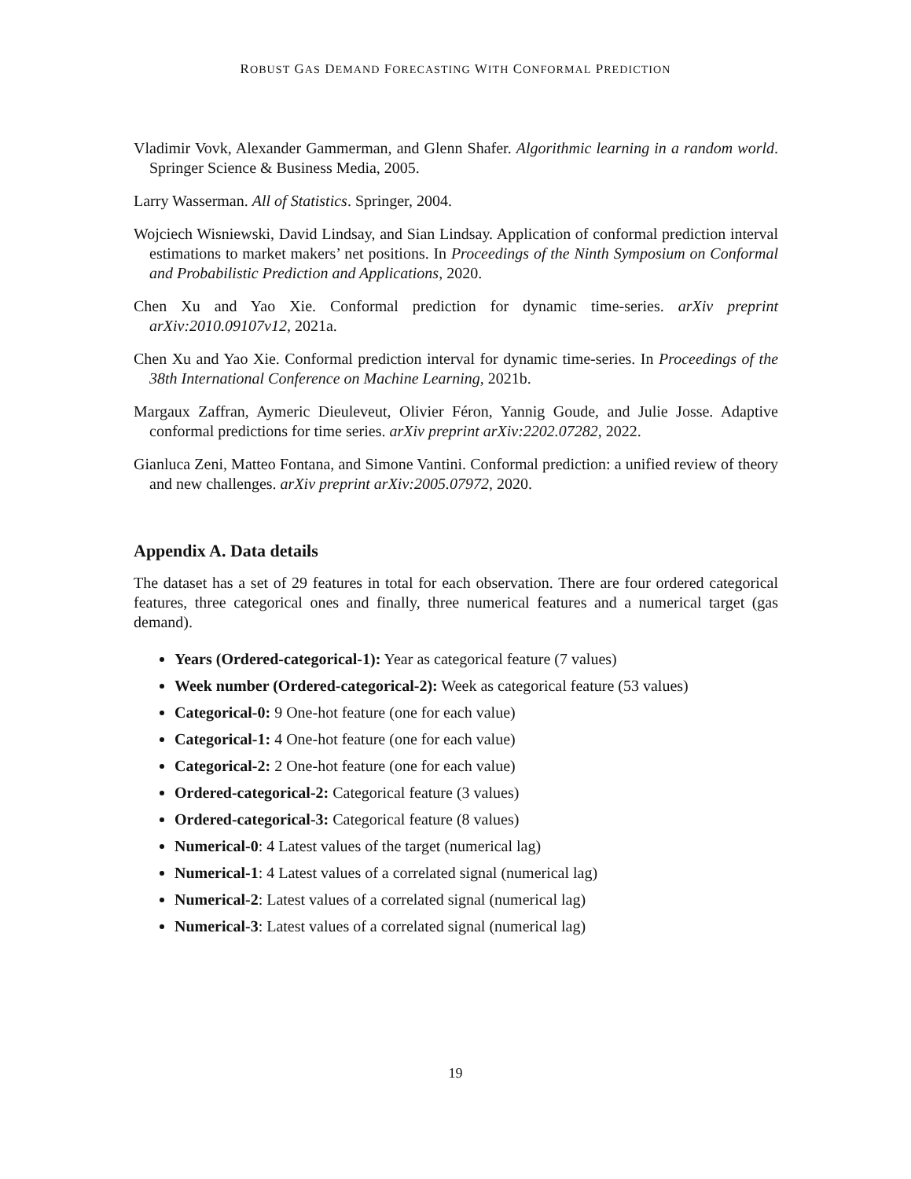ROBUST GAS DEMAND FORECASTING WITH CONFORMAL PREDICTION
Vladimir Vovk, Alexander Gammerman, and Glenn Shafer. Algorithmic learning in a random world. Springer Science & Business Media, 2005.
Larry Wasserman. All of Statistics. Springer, 2004.
Wojciech Wisniewski, David Lindsay, and Sian Lindsay. Application of conformal prediction interval estimations to market makers’ net positions. In Proceedings of the Ninth Symposium on Conformal and Probabilistic Prediction and Applications, 2020.
Chen Xu and Yao Xie. Conformal prediction for dynamic time-series. arXiv preprint arXiv:2010.09107v12, 2021a.
Chen Xu and Yao Xie. Conformal prediction interval for dynamic time-series. In Proceedings of the 38th International Conference on Machine Learning, 2021b.
Margaux Zaffran, Aymeric Dieuleveut, Olivier Féron, Yannig Goude, and Julie Josse. Adaptive conformal predictions for time series. arXiv preprint arXiv:2202.07282, 2022.
Gianluca Zeni, Matteo Fontana, and Simone Vantini. Conformal prediction: a unified review of theory and new challenges. arXiv preprint arXiv:2005.07972, 2020.
Appendix A. Data details
The dataset has a set of 29 features in total for each observation. There are four ordered categorical features, three categorical ones and finally, three numerical features and a numerical target (gas demand).
Years (Ordered-categorical-1): Year as categorical feature (7 values)
Week number (Ordered-categorical-2): Week as categorical feature (53 values)
Categorical-0: 9 One-hot feature (one for each value)
Categorical-1: 4 One-hot feature (one for each value)
Categorical-2: 2 One-hot feature (one for each value)
Ordered-categorical-2: Categorical feature (3 values)
Ordered-categorical-3: Categorical feature (8 values)
Numerical-0: 4 Latest values of the target (numerical lag)
Numerical-1: 4 Latest values of a correlated signal (numerical lag)
Numerical-2: Latest values of a correlated signal (numerical lag)
Numerical-3: Latest values of a correlated signal (numerical lag)
19